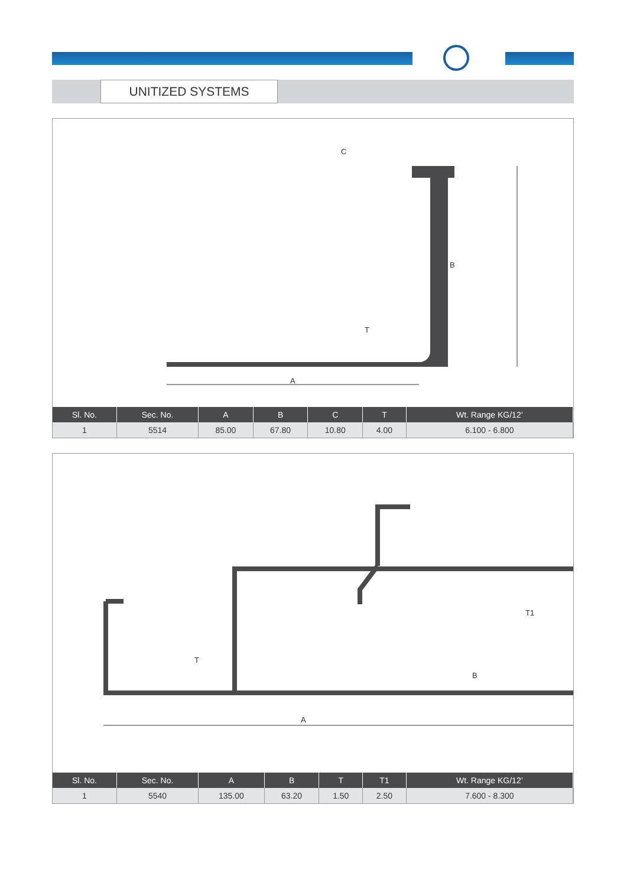UNITIZED SYSTEMS
C
B
T
A
| Sl. No. | Sec. No. | A | B | C | T | Wt. Range KG/12’ |
| --- | --- | --- | --- | --- | --- | --- |
| 1 | 5514 | 85.00 | 67.80 | 10.80 | 4.00 | 6.100 - 6.800 |
T
B
T1
A
| Sl. No. | Sec. No. | A | B | T | T1 | Wt. Range KG/12’ |
| --- | --- | --- | --- | --- | --- | --- |
| 1 | 5540 | 135.00 | 63.20 | 1.50 | 2.50 | 7.600 - 8.300 |